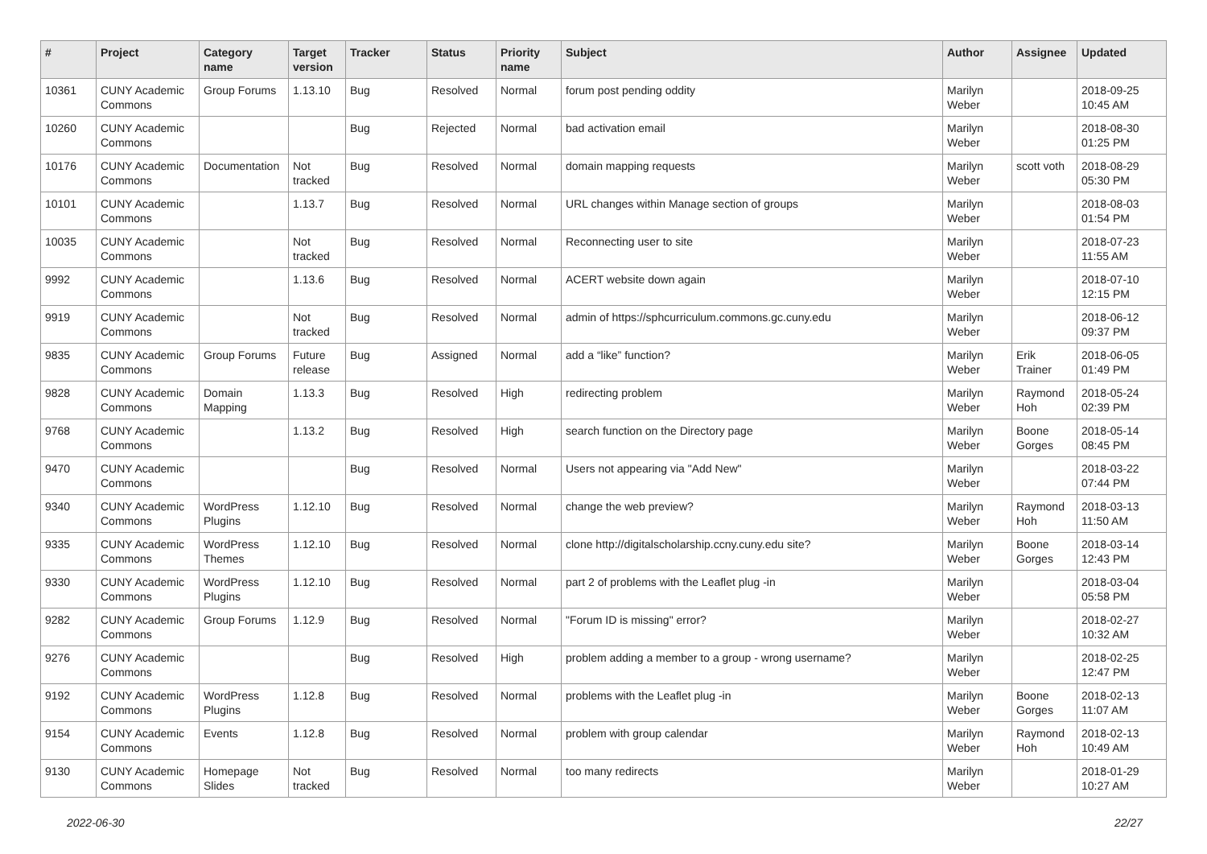| # | Project | Category name | Target version | Tracker | Status | Priority name | Subject | Author | Assignee | Updated |
| --- | --- | --- | --- | --- | --- | --- | --- | --- | --- | --- |
| 10361 | CUNY Academic Commons | Group Forums | 1.13.10 | Bug | Resolved | Normal | forum post pending oddity | Marilyn Weber | | 2018-09-25 10:45 AM |
| 10260 | CUNY Academic Commons | | | Bug | Rejected | Normal | bad activation email | Marilyn Weber | | 2018-08-30 01:25 PM |
| 10176 | CUNY Academic Commons | Documentation | Not tracked | Bug | Resolved | Normal | domain mapping requests | Marilyn Weber | scott voth | 2018-08-29 05:30 PM |
| 10101 | CUNY Academic Commons | | 1.13.7 | Bug | Resolved | Normal | URL changes within Manage section of groups | Marilyn Weber | | 2018-08-03 01:54 PM |
| 10035 | CUNY Academic Commons | | Not tracked | Bug | Resolved | Normal | Reconnecting user to site | Marilyn Weber | | 2018-07-23 11:55 AM |
| 9992 | CUNY Academic Commons | | 1.13.6 | Bug | Resolved | Normal | ACERT website down again | Marilyn Weber | | 2018-07-10 12:15 PM |
| 9919 | CUNY Academic Commons | | Not tracked | Bug | Resolved | Normal | admin of https://sphcurriculum.commons.gc.cuny.edu | Marilyn Weber | | 2018-06-12 09:37 PM |
| 9835 | CUNY Academic Commons | Group Forums | Future release | Bug | Assigned | Normal | add a “like” function? | Marilyn Weber | Erik Trainer | 2018-06-05 01:49 PM |
| 9828 | CUNY Academic Commons | Domain Mapping | 1.13.3 | Bug | Resolved | High | redirecting problem | Marilyn Weber | Raymond Hoh | 2018-05-24 02:39 PM |
| 9768 | CUNY Academic Commons | | 1.13.2 | Bug | Resolved | High | search function on the Directory page | Marilyn Weber | Boone Gorges | 2018-05-14 08:45 PM |
| 9470 | CUNY Academic Commons | | | Bug | Resolved | Normal | Users not appearing via "Add New" | Marilyn Weber | | 2018-03-22 07:44 PM |
| 9340 | CUNY Academic Commons | WordPress Plugins | 1.12.10 | Bug | Resolved | Normal | change the web preview? | Marilyn Weber | Raymond Hoh | 2018-03-13 11:50 AM |
| 9335 | CUNY Academic Commons | WordPress Themes | 1.12.10 | Bug | Resolved | Normal | clone http://digitalscholarship.ccny.cuny.edu site? | Marilyn Weber | Boone Gorges | 2018-03-14 12:43 PM |
| 9330 | CUNY Academic Commons | WordPress Plugins | 1.12.10 | Bug | Resolved | Normal | part 2 of problems with the Leaflet plug -in | Marilyn Weber | | 2018-03-04 05:58 PM |
| 9282 | CUNY Academic Commons | Group Forums | 1.12.9 | Bug | Resolved | Normal | "Forum ID is missing" error? | Marilyn Weber | | 2018-02-27 10:32 AM |
| 9276 | CUNY Academic Commons | | | Bug | Resolved | High | problem adding a member to a group - wrong username? | Marilyn Weber | | 2018-02-25 12:47 PM |
| 9192 | CUNY Academic Commons | WordPress Plugins | 1.12.8 | Bug | Resolved | Normal | problems with the Leaflet plug -in | Marilyn Weber | Boone Gorges | 2018-02-13 11:07 AM |
| 9154 | CUNY Academic Commons | Events | 1.12.8 | Bug | Resolved | Normal | problem with group calendar | Marilyn Weber | Raymond Hoh | 2018-02-13 10:49 AM |
| 9130 | CUNY Academic Commons | Homepage Slides | Not tracked | Bug | Resolved | Normal | too many redirects | Marilyn Weber | | 2018-01-29 10:27 AM |
2022-06-30 22/27